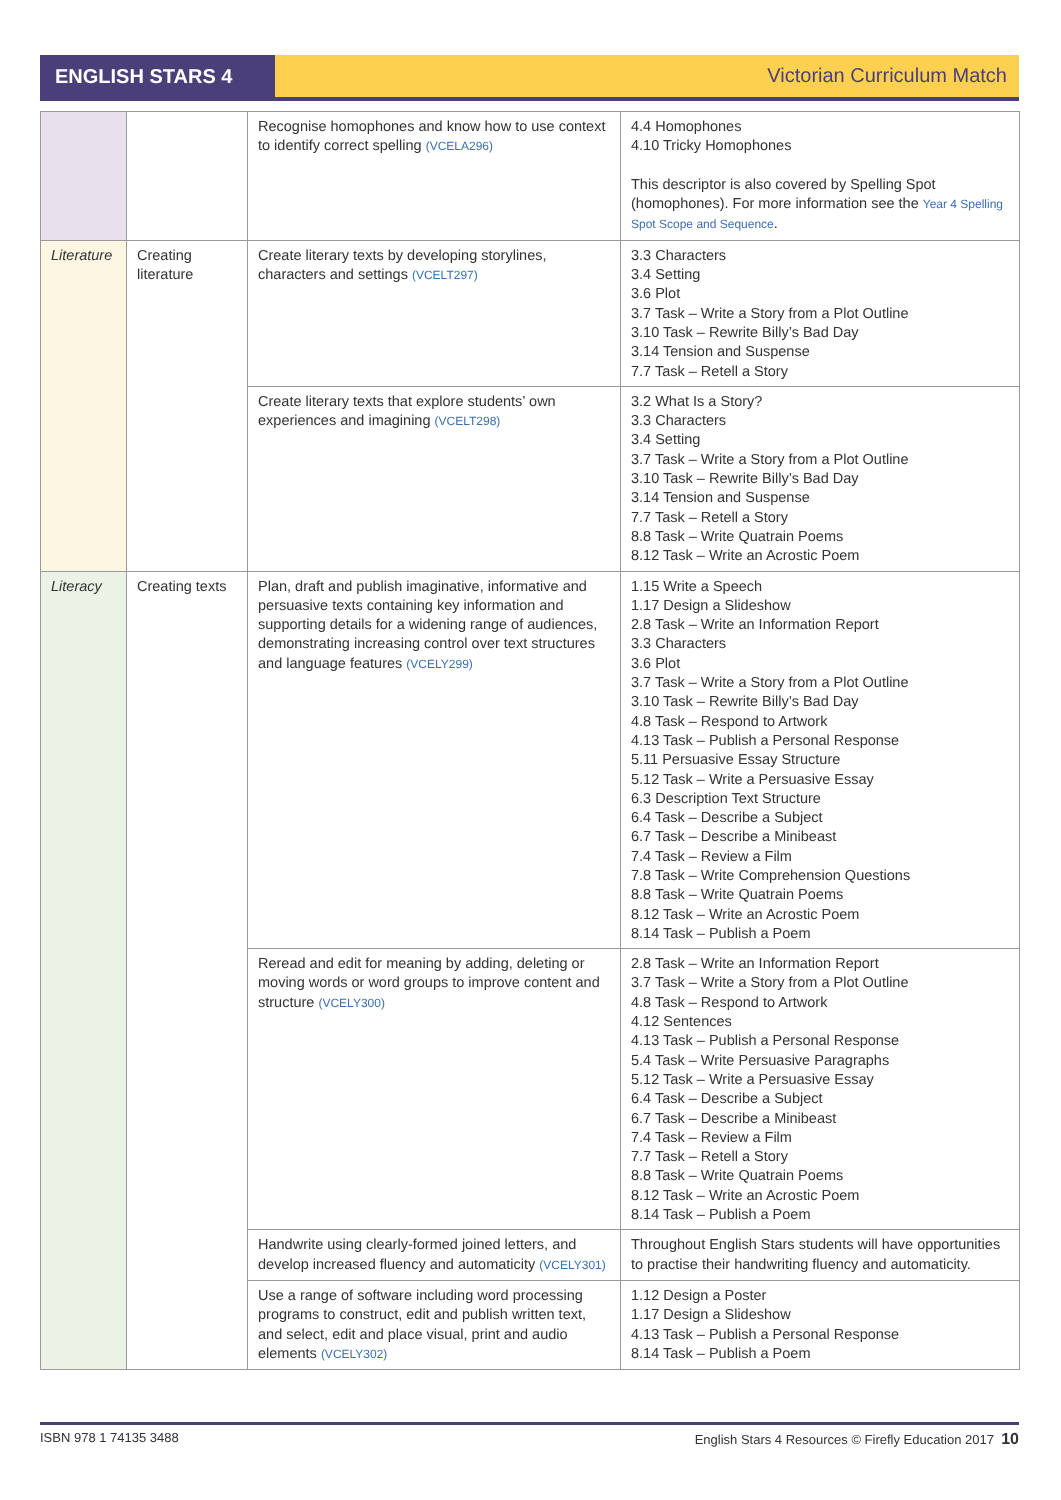ENGLISH STARS 4 Victorian Curriculum Match
| | | Recognise homophones and know how to use context to identify correct spelling (VCELA296) | 4.4 Homophones 4.10 Tricky Homophones This descriptor is also covered by Spelling Spot (homophones). For more information see the Year 4 Spelling Spot Scope and Sequence . |
| Literature | Creating literature | Create literary texts by developing storylines, characters and settings (VCELT297) | 3.3 Characters 3.4 Setting 3.6 Plot 3.7 Task – Write a Story from a Plot Outline 3.10 Task – Rewrite Billy’s Bad Day 3.14 Tension and Suspense 7.7 Task – Retell a Story |
| | | Create literary texts that explore students’ own experiences and imagining (VCELT298) | 3.2 What Is a Story? 3.3 Characters 3.4 Setting 3.7 Task – Write a Story from a Plot Outline 3.10 Task – Rewrite Billy’s Bad Day 3.14 Tension and Suspense 7.7 Task – Retell a Story 8.8 Task – Write Quatrain Poems 8.12 Task – Write an Acrostic Poem |
| Literacy | Creating texts | Plan, draft and publish imaginative, informative and persuasive texts containing key information and supporting details for a widening range of audiences, demonstrating increasing control over text structures and language features (VCELY299) | 1.15 Write a Speech 1.17 Design a Slideshow 2.8 Task – Write an Information Report 3.3 Characters 3.6 Plot 3.7 Task – Write a Story from a Plot Outline 3.10 Task – Rewrite Billy’s Bad Day 4.8 Task – Respond to Artwork 4.13 Task – Publish a Personal Response 5.11 Persuasive Essay Structure 5.12 Task – Write a Persuasive Essay 6.3 Description Text Structure 6.4 Task – Describe a Subject 6.7 Task – Describe a Minibeast 7.4 Task – Review a Film 7.8 Task – Write Comprehension Questions 8.8 Task – Write Quatrain Poems 8.12 Task – Write an Acrostic Poem 8.14 Task – Publish a Poem |
| | | Reread and edit for meaning by adding, deleting or moving words or word groups to improve content and structure (VCELY300) | 2.8 Task – Write an Information Report 3.7 Task – Write a Story from a Plot Outline 4.8 Task – Respond to Artwork 4.12 Sentences 4.13 Task – Publish a Personal Response 5.4 Task – Write Persuasive Paragraphs 5.12 Task – Write a Persuasive Essay 6.4 Task – Describe a Subject 6.7 Task – Describe a Minibeast 7.4 Task – Review a Film 7.7 Task – Retell a Story 8.8 Task – Write Quatrain Poems 8.12 Task – Write an Acrostic Poem 8.14 Task – Publish a Poem |
| | | Handwrite using clearly-formed joined letters, and develop increased fluency and automaticity (VCELY301) | Throughout English Stars students will have opportunities to practise their handwriting fluency and automaticity. |
| | | Use a range of software including word processing programs to construct, edit and publish written text, and select, edit and place visual, print and audio elements (VCELY302) | 1.12 Design a Poster 1.17 Design a Slideshow 4.13 Task – Publish a Personal Response 8.14 Task – Publish a Poem |
ISBN 978 1 74135 3488 English Stars 4 Resources © Firefly Education 2017 10